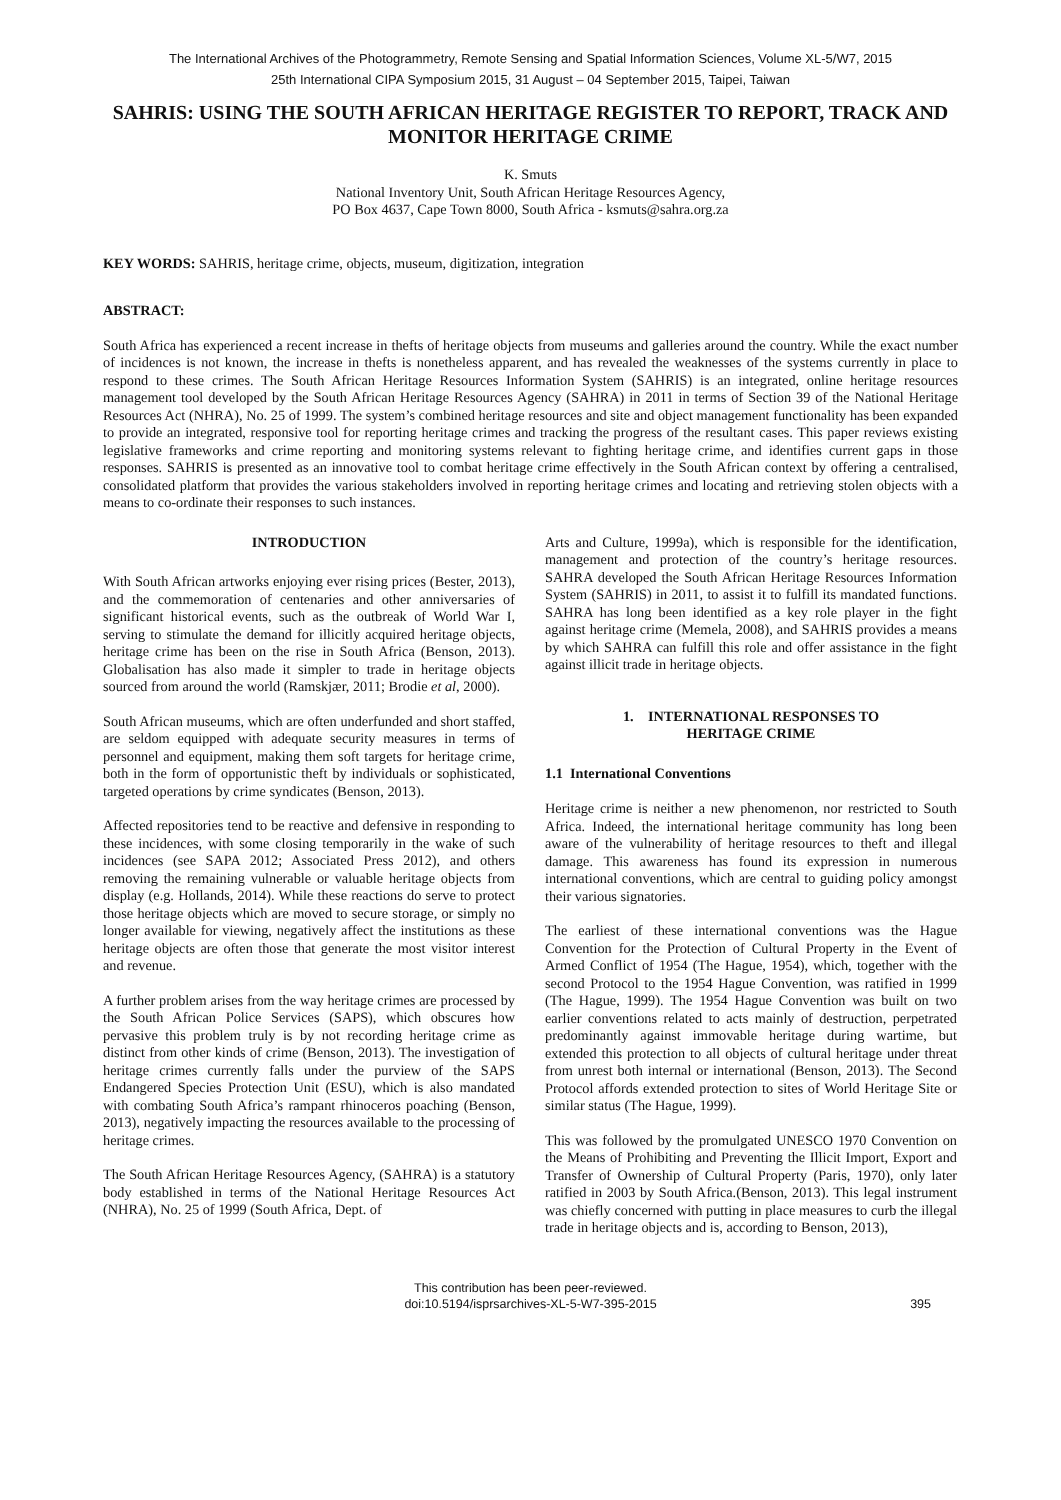The International Archives of the Photogrammetry, Remote Sensing and Spatial Information Sciences, Volume XL-5/W7, 2015
25th International CIPA Symposium 2015, 31 August – 04 September 2015, Taipei, Taiwan
SAHRIS: USING THE SOUTH AFRICAN HERITAGE REGISTER TO REPORT, TRACK AND MONITOR HERITAGE CRIME
K. Smuts
National Inventory Unit, South African Heritage Resources Agency,
PO Box 4637, Cape Town 8000, South Africa - ksmuts@sahra.org.za
KEY WORDS: SAHRIS, heritage crime, objects, museum, digitization, integration
ABSTRACT:
South Africa has experienced a recent increase in thefts of heritage objects from museums and galleries around the country. While the exact number of incidences is not known, the increase in thefts is nonetheless apparent, and has revealed the weaknesses of the systems currently in place to respond to these crimes. The South African Heritage Resources Information System (SAHRIS) is an integrated, online heritage resources management tool developed by the South African Heritage Resources Agency (SAHRA) in 2011 in terms of Section 39 of the National Heritage Resources Act (NHRA), No. 25 of 1999. The system’s combined heritage resources and site and object management functionality has been expanded to provide an integrated, responsive tool for reporting heritage crimes and tracking the progress of the resultant cases. This paper reviews existing legislative frameworks and crime reporting and monitoring systems relevant to fighting heritage crime, and identifies current gaps in those responses. SAHRIS is presented as an innovative tool to combat heritage crime effectively in the South African context by offering a centralised, consolidated platform that provides the various stakeholders involved in reporting heritage crimes and locating and retrieving stolen objects with a means to co-ordinate their responses to such instances.
INTRODUCTION
With South African artworks enjoying ever rising prices (Bester, 2013), and the commemoration of centenaries and other anniversaries of significant historical events, such as the outbreak of World War I, serving to stimulate the demand for illicitly acquired heritage objects, heritage crime has been on the rise in South Africa (Benson, 2013). Globalisation has also made it simpler to trade in heritage objects sourced from around the world (Ramskjær, 2011; Brodie et al, 2000).
South African museums, which are often underfunded and short staffed, are seldom equipped with adequate security measures in terms of personnel and equipment, making them soft targets for heritage crime, both in the form of opportunistic theft by individuals or sophisticated, targeted operations by crime syndicates (Benson, 2013).
Affected repositories tend to be reactive and defensive in responding to these incidences, with some closing temporarily in the wake of such incidences (see SAPA 2012; Associated Press 2012), and others removing the remaining vulnerable or valuable heritage objects from display (e.g. Hollands, 2014). While these reactions do serve to protect those heritage objects which are moved to secure storage, or simply no longer available for viewing, negatively affect the institutions as these heritage objects are often those that generate the most visitor interest and revenue.
A further problem arises from the way heritage crimes are processed by the South African Police Services (SAPS), which obscures how pervasive this problem truly is by not recording heritage crime as distinct from other kinds of crime (Benson, 2013). The investigation of heritage crimes currently falls under the purview of the SAPS Endangered Species Protection Unit (ESU), which is also mandated with combating South Africa’s rampant rhinoceros poaching (Benson, 2013), negatively impacting the resources available to the processing of heritage crimes.
The South African Heritage Resources Agency, (SAHRA) is a statutory body established in terms of the National Heritage Resources Act (NHRA), No. 25 of 1999 (South Africa, Dept. of
Arts and Culture, 1999a), which is responsible for the identification, management and protection of the country’s heritage resources. SAHRA developed the South African Heritage Resources Information System (SAHRIS) in 2011, to assist it to fulfill its mandated functions. SAHRA has long been identified as a key role player in the fight against heritage crime (Memela, 2008), and SAHRIS provides a means by which SAHRA can fulfill this role and offer assistance in the fight against illicit trade in heritage objects.
1. INTERNATIONAL RESPONSES TO
HERITAGE CRIME
1.1 International Conventions
Heritage crime is neither a new phenomenon, nor restricted to South Africa. Indeed, the international heritage community has long been aware of the vulnerability of heritage resources to theft and illegal damage. This awareness has found its expression in numerous international conventions, which are central to guiding policy amongst their various signatories.
The earliest of these international conventions was the Hague Convention for the Protection of Cultural Property in the Event of Armed Conflict of 1954 (The Hague, 1954), which, together with the second Protocol to the 1954 Hague Convention, was ratified in 1999 (The Hague, 1999). The 1954 Hague Convention was built on two earlier conventions related to acts mainly of destruction, perpetrated predominantly against immovable heritage during wartime, but extended this protection to all objects of cultural heritage under threat from unrest both internal or international (Benson, 2013). The Second Protocol affords extended protection to sites of World Heritage Site or similar status (The Hague, 1999).
This was followed by the promulgated UNESCO 1970 Convention on the Means of Prohibiting and Preventing the Illicit Import, Export and Transfer of Ownership of Cultural Property (Paris, 1970), only later ratified in 2003 by South Africa.(Benson, 2013). This legal instrument was chiefly concerned with putting in place measures to curb the illegal trade in heritage objects and is, according to Benson, 2013),
This contribution has been peer-reviewed.
doi:10.5194/isprsarchives-XL-5-W7-395-2015
395